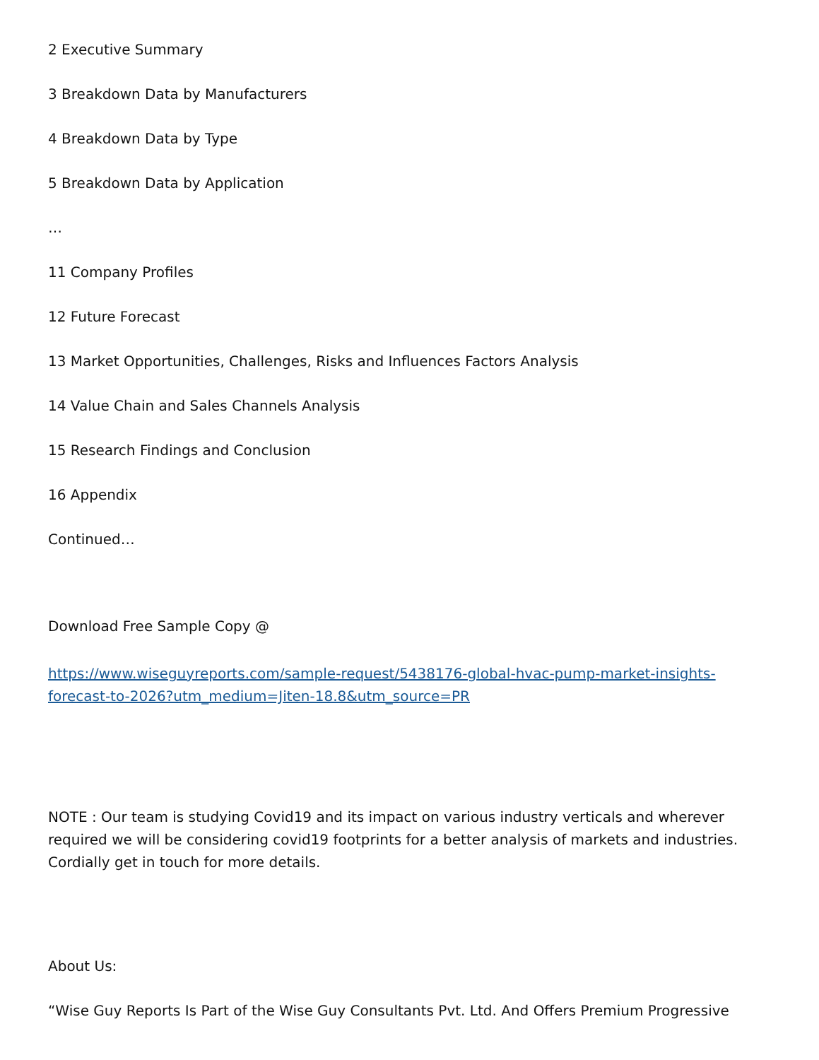2 Executive Summary
3 Breakdown Data by Manufacturers
4 Breakdown Data by Type
5 Breakdown Data by Application
…
11 Company Profiles
12 Future Forecast
13 Market Opportunities, Challenges, Risks and Influences Factors Analysis
14 Value Chain and Sales Channels Analysis
15 Research Findings and Conclusion
16 Appendix
Continued…
Download Free Sample Copy @
https://www.wiseguyreports.com/sample-request/5438176-global-hvac-pump-market-insights-forecast-to-2026?utm_medium=Jiten-18.8&utm_source=PR
NOTE : Our team is studying Covid19 and its impact on various industry verticals and wherever required we will be considering covid19 footprints for a better analysis of markets and industries. Cordially get in touch for more details.
About Us:
“Wise Guy Reports Is Part of the Wise Guy Consultants Pvt. Ltd. And Offers Premium Progressive